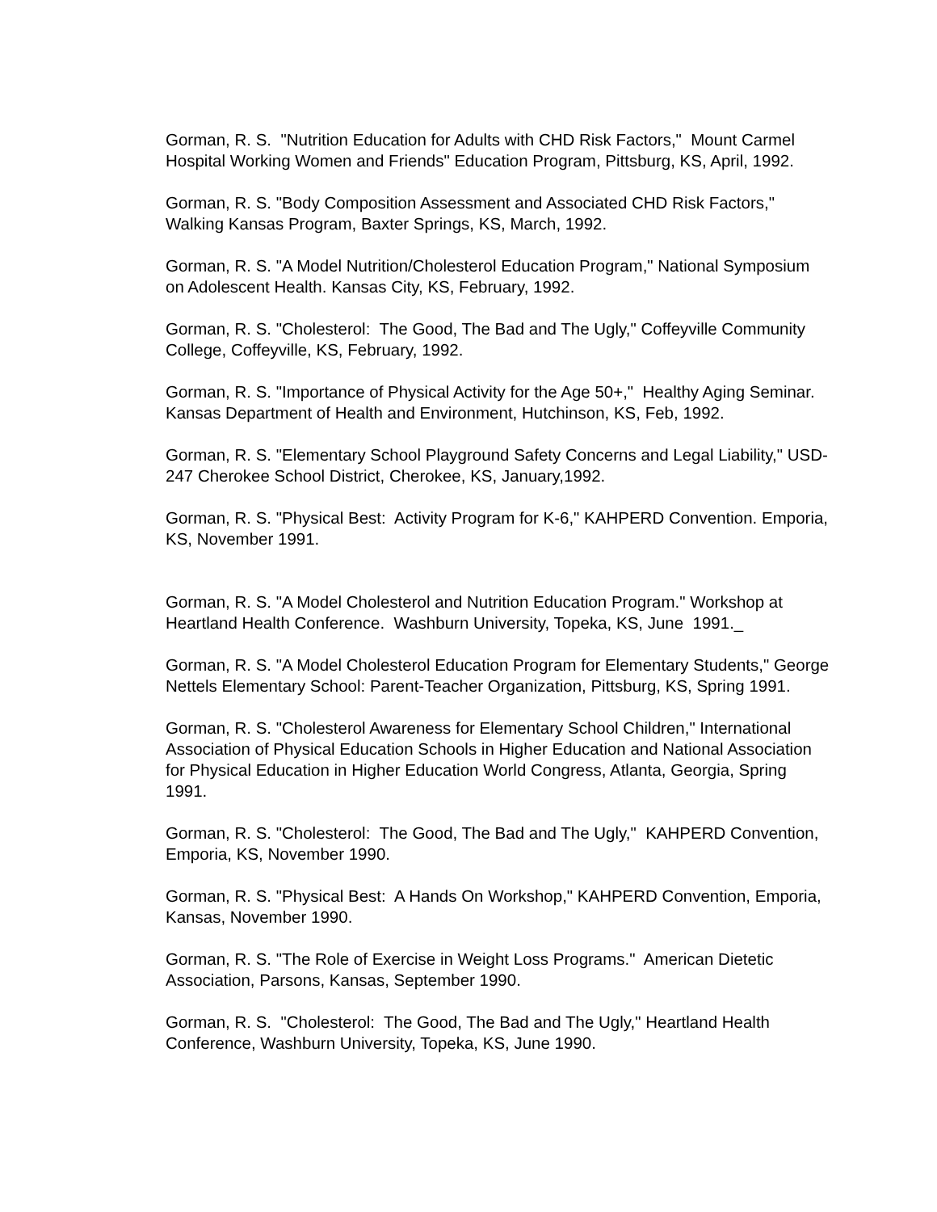Gorman, R. S. "Nutrition Education for Adults with CHD Risk Factors," Mount Carmel Hospital Working Women and Friends" Education Program, Pittsburg, KS, April, 1992.
Gorman, R. S. "Body Composition Assessment and Associated CHD Risk Factors," Walking Kansas Program, Baxter Springs, KS, March, 1992.
Gorman, R. S. "A Model Nutrition/Cholesterol Education Program," National Symposium on Adolescent Health. Kansas City, KS, February, 1992.
Gorman, R. S. "Cholesterol: The Good, The Bad and The Ugly," Coffeyville Community College, Coffeyville, KS, February, 1992.
Gorman, R. S. "Importance of Physical Activity for the Age 50+," Healthy Aging Seminar. Kansas Department of Health and Environment, Hutchinson, KS, Feb, 1992.
Gorman, R. S. "Elementary School Playground Safety Concerns and Legal Liability," USD-247 Cherokee School District, Cherokee, KS, January,1992.
Gorman, R. S. "Physical Best: Activity Program for K-6," KAHPERD Convention. Emporia, KS, November 1991.
Gorman, R. S. "A Model Cholesterol and Nutrition Education Program." Workshop at Heartland Health Conference. Washburn University, Topeka, KS, June 1991._
Gorman, R. S. "A Model Cholesterol Education Program for Elementary Students," George Nettels Elementary School: Parent-Teacher Organization, Pittsburg, KS, Spring 1991.
Gorman, R. S. "Cholesterol Awareness for Elementary School Children," International Association of Physical Education Schools in Higher Education and National Association for Physical Education in Higher Education World Congress, Atlanta, Georgia, Spring 1991.
Gorman, R. S. "Cholesterol: The Good, The Bad and The Ugly," KAHPERD Convention, Emporia, KS, November 1990.
Gorman, R. S. "Physical Best: A Hands On Workshop," KAHPERD Convention, Emporia, Kansas, November 1990.
Gorman, R. S. "The Role of Exercise in Weight Loss Programs." American Dietetic Association, Parsons, Kansas, September 1990.
Gorman, R. S. "Cholesterol: The Good, The Bad and The Ugly," Heartland Health Conference, Washburn University, Topeka, KS, June 1990.